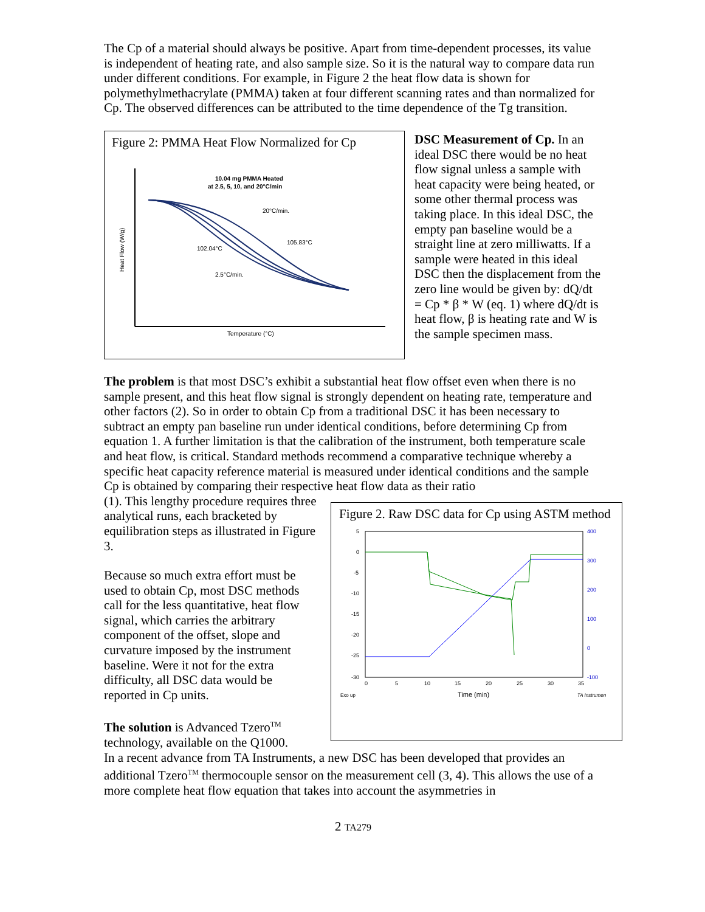The Cp of a material should always be positive. Apart from time-dependent processes, its value is independent of heating rate, and also sample size. So it is the natural way to compare data run under different conditions. For example, in Figure 2 the heat flow data is shown for polymethylmethacrylate (PMMA) taken at four different scanning rates and than normalized for Cp. The observed differences can be attributed to the time dependence of the Tg transition.
Figure 2: PMMA Heat Flow Normalized for Cp
10.04 mg PMMA Heated
at 2.5, 5, 10, and 20°C/min
20°C/min.
102.04°C
105.83°C
2.5°C/min.
Heat Flow (W/g)
Temperature (°C)
DSC Measurement of Cp. In an ideal DSC there would be no heat flow signal unless a sample with heat capacity were being heated, or some other thermal process was taking place. In this ideal DSC, the empty pan baseline would be a straight line at zero milliwatts. If a sample were heated in this ideal DSC then the displacement from the zero line would be given by: dQ/dt = Cp * β * W (eq. 1) where dQ/dt is heat flow, β is heating rate and W is the sample specimen mass.
The problem is that most DSC’s exhibit a substantial heat flow offset even when there is no sample present, and this heat flow signal is strongly dependent on heating rate, temperature and other factors (2). So in order to obtain Cp from a traditional DSC it has been necessary to subtract an empty pan baseline run under identical conditions, before determining Cp from equation 1. A further limitation is that the calibration of the instrument, both temperature scale and heat flow, is critical. Standard methods recommend a comparative technique whereby a specific heat capacity reference material is measured under identical conditions and the sample Cp is obtained by comparing their respective heat flow data as their ratio
(1). This lengthy procedure requires three analytical runs, each bracketed by equilibration steps as illustrated in Figure 3.
Because so much extra effort must be used to obtain Cp, most DSC methods call for the less quantitative, heat flow signal, which carries the arbitrary component of the offset, slope and curvature imposed by the instrument baseline. Were it not for the extra difficulty, all DSC data would be reported in Cp units.
The solution is Advanced Tzero<sup>TM</sup> technology, available on the Q1000.
Figure 2. Raw DSC data for Cp using ASTM method
5
0
-5
-10
-15
-20
-25
-30
400
300
200
100
0
-100
0
5
10
15
20
25
30
35
Time (min)
Exo up
TA Instrumen
In a recent advance from TA Instruments, a new DSC has been developed that provides an additional Tzero<sup>TM</sup> thermocouple sensor on the measurement cell (3, 4). This allows the use of a more complete heat flow equation that takes into account the asymmetries in
2 TA279